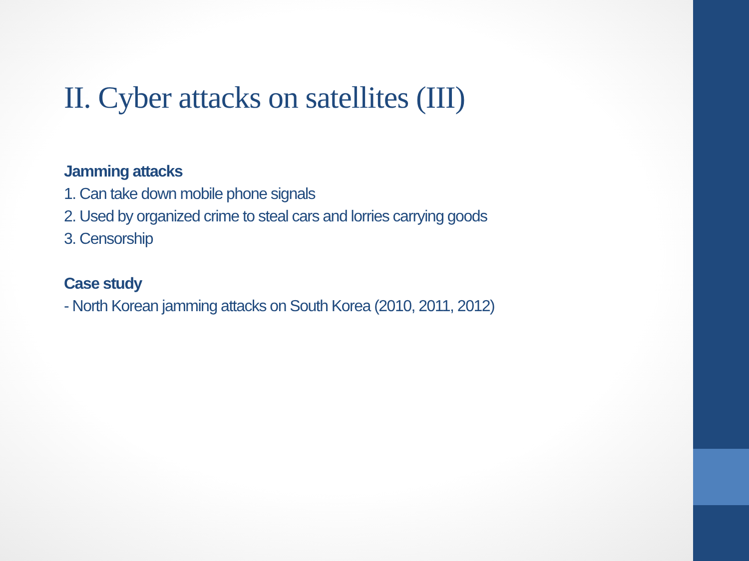II. Cyber attacks on satellites (III)
Jamming attacks
1. Can take down mobile phone signals
2. Used by organized crime to steal cars and lorries carrying goods
3. Censorship
Case study
- North Korean jamming attacks on South Korea (2010, 2011, 2012)